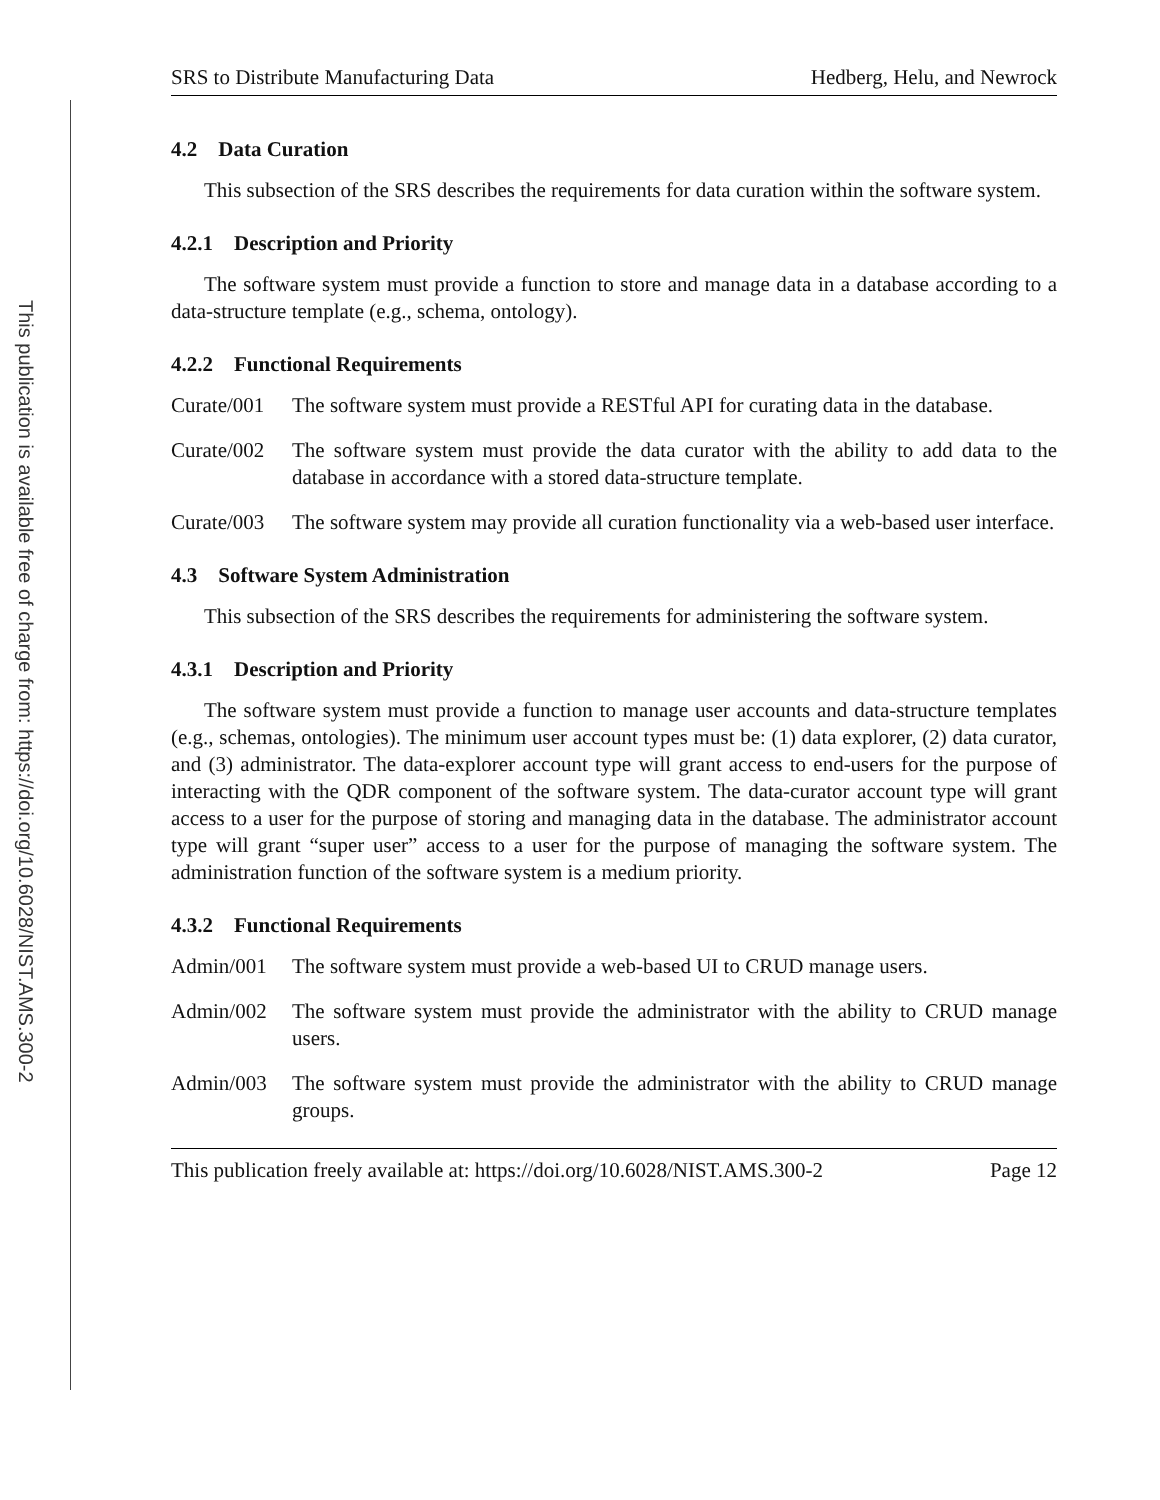This publication is available free of charge from: https://doi.org/10.6028/NIST.AMS.300-2
SRS to Distribute Manufacturing Data Hedberg, Helu, and Newrock
4.2 Data Curation
This subsection of the SRS describes the requirements for data curation within the software system.
4.2.1 Description and Priority
The software system must provide a function to store and manage data in a database according to a data-structure template (e.g., schema, ontology).
4.2.2 Functional Requirements
Curate/001 The software system must provide a RESTful API for curating data in the database.
Curate/002 The software system must provide the data curator with the ability to add data to the database in accordance with a stored data-structure template.
Curate/003 The software system may provide all curation functionality via a web-based user interface.
4.3 Software System Administration
This subsection of the SRS describes the requirements for administering the software system.
4.3.1 Description and Priority
The software system must provide a function to manage user accounts and data-structure templates (e.g., schemas, ontologies). The minimum user account types must be: (1) data explorer, (2) data curator, and (3) administrator. The data-explorer account type will grant access to end-users for the purpose of interacting with the QDR component of the software system. The data-curator account type will grant access to a user for the purpose of storing and managing data in the database. The administrator account type will grant “super user” access to a user for the purpose of managing the software system. The administration function of the software system is a medium priority.
4.3.2 Functional Requirements
Admin/001 The software system must provide a web-based UI to CRUD manage users.
Admin/002 The software system must provide the administrator with the ability to CRUD manage users.
Admin/003 The software system must provide the administrator with the ability to CRUD manage groups.
This publication freely available at: https://doi.org/10.6028/NIST.AMS.300-2 Page 12